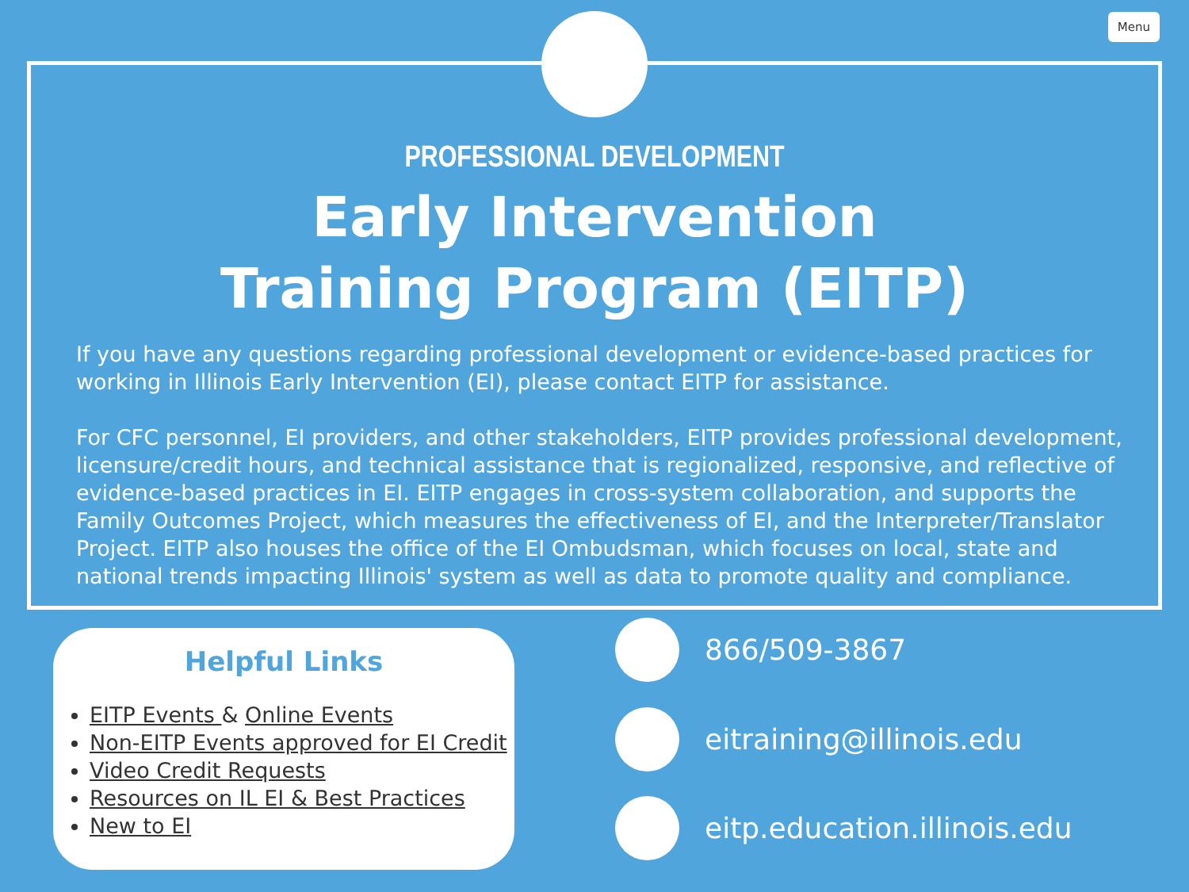Menu
PROFESSIONAL DEVELOPMENT
Early Intervention
Training Program (EITP)
If you have any questions regarding professional development or evidence-based practices for working in Illinois Early Intervention (EI), please contact EITP for assistance.
For CFC personnel, EI providers, and other stakeholders, EITP provides professional development, licensure/credit hours, and technical assistance that is regionalized, responsive, and reflective of evidence-based practices in EI. EITP engages in cross-system collaboration, and supports the Family Outcomes Project, which measures the effectiveness of EI, and the Interpreter/Translator Project. EITP also houses the office of the EI Ombudsman, which focuses on local, state and national trends impacting Illinois' system as well as data to promote quality and compliance.
Helpful Links
EITP Events & Online Events
Non-EITP Events approved for EI Credit
Video Credit Requests
Resources on IL EI & Best Practices
New to EI
866/509-3867
eitraining@illinois.edu
eitp.education.illinois.edu